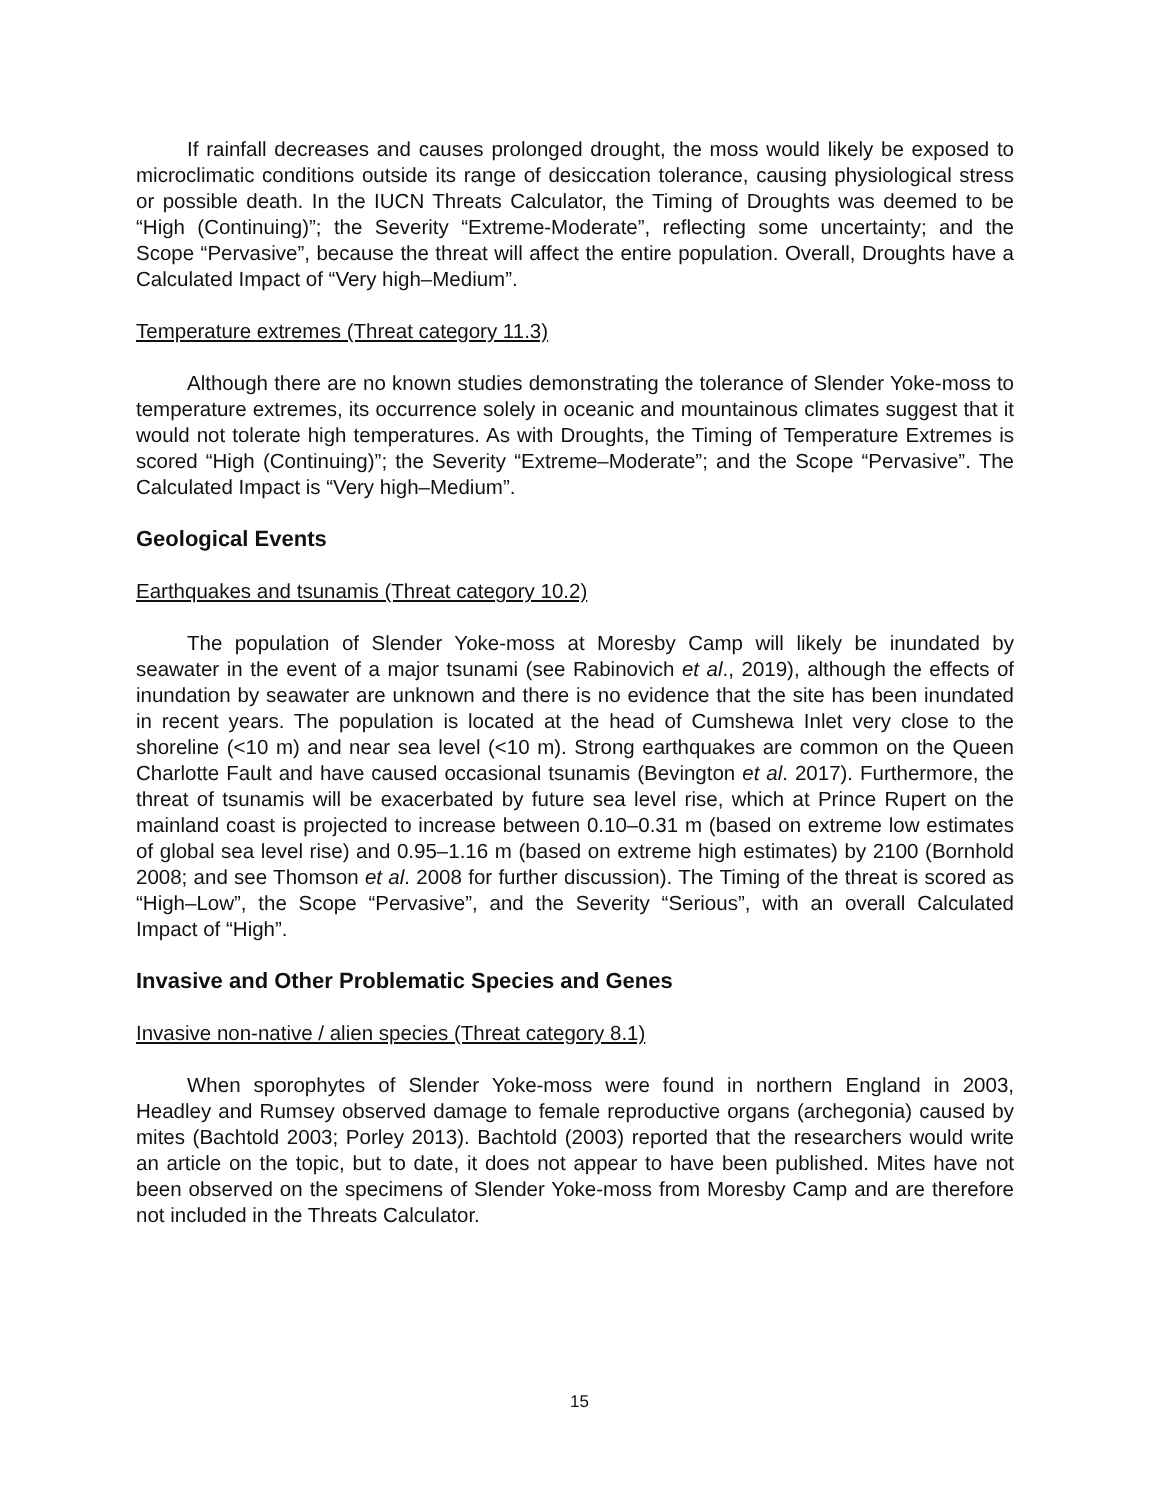If rainfall decreases and causes prolonged drought, the moss would likely be exposed to microclimatic conditions outside its range of desiccation tolerance, causing physiological stress or possible death. In the IUCN Threats Calculator, the Timing of Droughts was deemed to be “High (Continuing)”; the Severity “Extreme-Moderate”, reflecting some uncertainty; and the Scope “Pervasive”, because the threat will affect the entire population. Overall, Droughts have a Calculated Impact of “Very high–Medium”.
Temperature extremes (Threat category 11.3)
Although there are no known studies demonstrating the tolerance of Slender Yoke-moss to temperature extremes, its occurrence solely in oceanic and mountainous climates suggest that it would not tolerate high temperatures. As with Droughts, the Timing of Temperature Extremes is scored “High (Continuing)”; the Severity “Extreme–Moderate”; and the Scope “Pervasive”. The Calculated Impact is “Very high–Medium”.
Geological Events
Earthquakes and tsunamis (Threat category 10.2)
The population of Slender Yoke-moss at Moresby Camp will likely be inundated by seawater in the event of a major tsunami (see Rabinovich et al., 2019), although the effects of inundation by seawater are unknown and there is no evidence that the site has been inundated in recent years. The population is located at the head of Cumshewa Inlet very close to the shoreline (<10 m) and near sea level (<10 m). Strong earthquakes are common on the Queen Charlotte Fault and have caused occasional tsunamis (Bevington et al. 2017). Furthermore, the threat of tsunamis will be exacerbated by future sea level rise, which at Prince Rupert on the mainland coast is projected to increase between 0.10–0.31 m (based on extreme low estimates of global sea level rise) and 0.95–1.16 m (based on extreme high estimates) by 2100 (Bornhold 2008; and see Thomson et al. 2008 for further discussion). The Timing of the threat is scored as “High–Low”, the Scope “Pervasive”, and the Severity “Serious”, with an overall Calculated Impact of “High”.
Invasive and Other Problematic Species and Genes
Invasive non-native / alien species (Threat category 8.1)
When sporophytes of Slender Yoke-moss were found in northern England in 2003, Headley and Rumsey observed damage to female reproductive organs (archegonia) caused by mites (Bachtold 2003; Porley 2013). Bachtold (2003) reported that the researchers would write an article on the topic, but to date, it does not appear to have been published. Mites have not been observed on the specimens of Slender Yoke-moss from Moresby Camp and are therefore not included in the Threats Calculator.
15